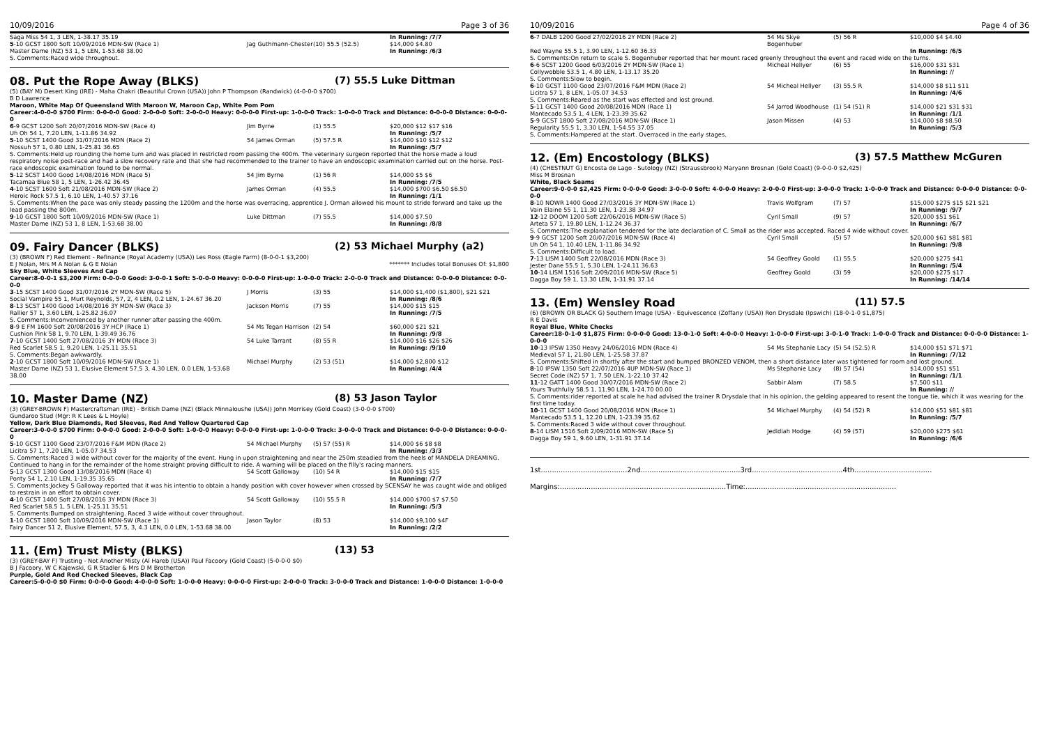10/09/2016 Page 3 of 36
| Saga Miss 54 1, 3 LEN, 1-38.17 35.19 | | | In Running: /7/7 |
| 5 -10 GCST 1800 Soft 10/09/2016 MDN-SW (Race 1) | Jag Guthmann-Chester | (10) 55.5 (52.5) | $14,000 $4.80 |
| Master Dame (NZ) 53 1, 5 LEN, 1-53.68 38.00 | | | In Running: /6/3 |
| S. Comments:Raced wide throughout. | | | |
08. Put the Rope Away (BLKS) (7) 55.5 Luke Dittman
(5) (BAY M) Desert King (IRE) - Maha Chakri (Beautiful Crown (USA)) John P Thompson (Randwick) (4-0-0-0 $700)
B D Lawrence
Maroon, White Map Of Queensland With Maroon W, Maroon Cap, White Pom Pom
Career:4-0-0-0 $700 Firm: 0-0-0-0 Good: 2-0-0-0 Soft: 2-0-0-0 Heavy: 0-0-0-0 First-up: 1-0-0-0 Track: 1-0-0-0 Track and Distance: 0-0-0-0 Distance: 0-0-0-0
| 6 -9 GCST 1200 Soft 20/07/2016 MDN-SW (Race 4) | Jim Byrne | (1) 55.5 | $20,000 $12 $17 $16 |
| Uh Oh 54 1, 7.20 LEN, 1-11.86 34.92 | | | In Running: /5/7 |
| 5 -10 SCST 1400 Good 31/07/2016 MDN (Race 2) | 54 James Orman | (5) 57.5 R | $14,000 $10 $12 $12 |
| Nossuh 57 1, 0.80 LEN, 1-25.81 36.65 | | | In Running: /5/7 |
| S. Comments:Held up rounding the home turn and was placed in restricted room passing the 400m. The veterinary surgeon reported that the horse made a loud respiratory noise post-race and had a slow recovery rate and that she had recommended to the trainer to have an endoscopic examination carried out on the horse. Post-race endoscopic examination found to be normal. | | | |
| 5 -12 SCST 1400 Good 14/08/2016 MDN (Race 5) | 54 Jim Byrne | (1) 56 R | $14,000 $5 $6 |
| Tacamaa Blue 58 1, 5 LEN, 1-26.42 36.45 | | | In Running: /7/5 |
| 4 -10 SCST 1600 Soft 21/08/2016 MDN-SW (Race 2) | James Orman | (4) 55.5 | $14,000 $700 $6.50 $6.50 |
| Heroic Rock 57.5 1, 6.10 LEN, 1-40.57 37.16 | | | In Running: /1/1 |
| S. Comments:When the pace was only steady passing the 1200m and the horse was overracing, apprentice J. Orman allowed his mount to stride forward and take up the lead passing the 800m. | | | |
| 9 -10 GCST 1800 Soft 10/09/2016 MDN-SW (Race 1) | Luke Dittman | (7) 55.5 | $14,000 $7.50 |
| Master Dame (NZ) 53 1, 8 LEN, 1-53.68 38.00 | | | In Running: /8/8 |
09. Fairy Dancer (BLKS) (2) 53 Michael Murphy (a2)
(3) (BROWN F) Red Element - Refinance (Royal Academy (USA)) Les Ross (Eagle Farm) (8-0-0-1 $3,200)
E J Nolan, Mrs M A Nolan & G E Nolan ******* Includes total Bonuses Of: $1,800
Sky Blue, White Sleeves And Cap
Career:8-0-0-1 $3,200 Firm: 0-0-0-0 Good: 3-0-0-1 Soft: 5-0-0-0 Heavy: 0-0-0-0 First-up: 1-0-0-0 Track: 2-0-0-0 Track and Distance: 0-0-0-0 Distance: 0-0-0-0
| 3 -15 SCST 1400 Good 31/07/2016 2Y MDN-SW (Race 5) | J Morris | (3) 55 | $14,000 $1,400 ($1,800), $21 $21 |
| Social Vampire 55 1, Murt Reynolds, 57, 2, 4 LEN, 0.2 LEN, 1-24.67 36.20 | | | In Running: /8/6 |
| 8 -13 SCST 1400 Good 14/08/2016 3Y MDN-SW (Race 3) | Jackson Morris | (7) 55 | $14,000 $15 $15 |
| Rallier 57 1, 3.60 LEN, 1-25.82 36.07 | | | In Running: /7/5 |
| S. Comments:Inconvenienced by another runner after passing the 400m. | | | |
| 8 -9 E FM 1600 Soft 20/08/2016 3Y HCP (Race 1) | 54 Ms Tegan Harrison | (2) 54 | $60,000 $21 $21 |
| Cushion Pink 58 1, 9.70 LEN, 1-39.49 36.76 | | | In Running: /9/8 |
| 7 -10 GCST 1400 Soft 27/08/2016 3Y MDN (Race 3) | 54 Luke Tarrant | (8) 55 R | $14,000 $16 $26 $26 |
| Red Scarlet 58.5 1, 9.20 LEN, 1-25.11 35.51 | | | In Running: /9/10 |
| S. Comments:Began awkwardly. | | | |
| 2 -10 GCST 1800 Soft 10/09/2016 MDN-SW (Race 1) | Michael Murphy | (2) 53 (51) | $14,000 $2,800 $12 |
| Master Dame (NZ) 53 1, Elusive Element 57.5 3, 4.30 LEN, 0.0 LEN, 1-53.68 38.00 | | | In Running: /4/4 |
10. Master Dame (NZ) (8) 53 Jason Taylor
(3) (GREY-BROWN F) Mastercraftsman (IRE) - British Dame (NZ) (Black Minnaloushe (USA)) John Morrisey (Gold Coast) (3-0-0-0 $700)
Gundaroo Stud (Mgr: R K Lees & L Hoyle)
Yellow, Dark Blue Diamonds, Red Sleeves, Red And Yellow Quartered Cap
Career:3-0-0-0 $700 Firm: 0-0-0-0 Good: 2-0-0-0 Soft: 1-0-0-0 Heavy: 0-0-0-0 First-up: 1-0-0-0 Track: 3-0-0-0 Track and Distance: 0-0-0-0 Distance: 0-0-0-0
| 5 -10 GCST 1100 Good 23/07/2016 F&M MDN (Race 2) | 54 Michael Murphy | (5) 57 (55) R | $14,000 $6 $8 $8 |
| Licitra 57 1, 7.20 LEN, 1-05.07 34.53 | | | In Running: /3/3 |
| S. Comments:Raced 3 wide without cover for the majority of the event. Hung in upon straightening and near the 250m steadied from the heels of MANDELA DREAMING. Continued to hang in for the remainder of the home straight proving difficult to ride. A warning will be placed on the filly's racing manners. | | | |
| 5 -13 GCST 1300 Good 13/08/2016 MDN (Race 4) | 54 Scott Galloway | (10) 54 R | $14,000 $15 $15 |
| Ponty 54 1, 2.10 LEN, 1-19.35 35.65 | | | In Running: /7/7 |
| S. Comments:Jockey S Galloway reported that it was his intentio to obtain a handy position with cover however when crossed by SCENSAY he was caught wide and obliged to restrain in an effort to obtain cover. | | | |
| 4 -10 GCST 1400 Soft 27/08/2016 3Y MDN (Race 3) | 54 Scott Galloway | (10) 55.5 R | $14,000 $700 $7 $7.50 |
| Red Scarlet 58.5 1, 5 LEN, 1-25.11 35.51 | | | In Running: /5/3 |
| S. Comments:Bumped on straightening. Raced 3 wide without cover throughout. | | | |
| 1 -10 GCST 1800 Soft 10/09/2016 MDN-SW (Race 1) | Jason Taylor | (8) 53 | $14,000 $9,100 $4F |
| Fairy Dancer 51 2, Elusive Element, 57.5, 3, 4.3 LEN, 0.0 LEN, 1-53.68 38.00 | | | In Running: /2/2 |
11. (Em) Trust Misty (BLKS) (13) 53
(3) (GREY-BAY F) Trusting - Not Another Misty (Al Hareb (USA)) Paul Facoory (Gold Coast) (5-0-0-0 $0)
B J Facoory, W C Kajewski, G R Stadler & Mrs D M Brotherton
Purple, Gold And Red Checked Sleeves, Black Cap
Career:5-0-0-0 $0 Firm: 0-0-0-0 Good: 4-0-0-0 Soft: 1-0-0-0 Heavy: 0-0-0-0 First-up: 2-0-0-0 Track: 3-0-0-0 Track and Distance: 1-0-0-0 Distance: 1-0-0-0
10/09/2016 Page 4 of 36
| 6 -7 DALB 1200 Good 27/02/2016 2Y MDN (Race 2) | 54 Ms Skye Bogenhuber | (5) 56 R | $10,000 $4 $4.40 |
| Red Wayne 55.5 1, 3.90 LEN, 1-12.60 36.33 | | | In Running: /6/5 |
| S. Comments:On return to scale S. Bogenhuber reported that her mount raced greenly throughout the event and raced wide on the turns. | | | |
| 6 -6 SCST 1200 Good 6/03/2016 2Y MDN-SW (Race 1) | Micheal Hellyer | (6) 55 | $16,000 $31 $31 |
| Collywobble 53.5 1, 4.80 LEN, 1-13.17 35.20 | | | In Running: // |
| S. Comments:Slow to begin. | | | |
| 6 -10 GCST 1100 Good 23/07/2016 F&M MDN (Race 2) | 54 Micheal Hellyer | (3) 55.5 R | $14,000 $8 $11 $11 |
| Licitra 57 1, 8 LEN, 1-05.07 34.53 | | | In Running: /4/6 |
| S. Comments:Reared as the start was effected and lost ground. | | | |
| 5 -11 GCST 1400 Good 20/08/2016 MDN (Race 1) | 54 Jarrod Woodhouse | (1) 54 (51) R | $14,000 $21 $31 $31 |
| Mantecado 53.5 1, 4 LEN, 1-23.39 35.62 | | | In Running: /1/1 |
| 5 -9 GCST 1800 Soft 27/08/2016 MDN-SW (Race 1) | Jason Missen | (4) 53 | $14,000 $8 $8.50 |
| Regularity 55.5 1, 3.30 LEN, 1-54.55 37.05 | | | In Running: /5/3 |
| S. Comments:Hampered at the start. Overraced in the early stages. | | | |
12. (Em) Encostology (BLKS) (3) 57.5 Matthew McGuren
(4) (CHESTNUT G) Encosta de Lago - Sutology (NZ) (Straussbrook) Maryann Brosnan (Gold Coast) (9-0-0-0 $2,425)
Miss M Brosnan
White, Black Seams
Career:9-0-0-0 $2,425 Firm: 0-0-0-0 Good: 3-0-0-0 Soft: 4-0-0-0 Heavy: 2-0-0-0 First-up: 3-0-0-0 Track: 1-0-0-0 Track and Distance: 0-0-0-0 Distance: 0-0-0-0
| 8 -10 NOWR 1400 Good 27/03/2016 3Y MDN-SW (Race 1) | Travis Wolfgram | (7) 57 | $15,000 $275 $15 $21 $21 |
| Vain Elaine 55 1, 11.30 LEN, 1-23.38 34.97 | | | In Running: /9/7 |
| 12 -12 DOOM 1200 Soft 22/06/2016 MDN-SW (Race 5) | Cyril Small | (9) 57 | $20,000 $51 $61 |
| Arteta 57 1, 19.80 LEN, 1-12.24 36.37 | | | In Running: /6/7 |
| S. Comments:The explanation tendered for the late declaration of C. Small as the rider was accepted. Raced 4 wide without cover. | | | |
| 9 -9 GCST 1200 Soft 20/07/2016 MDN-SW (Race 4) | Cyril Small | (5) 57 | $20,000 $61 $81 $81 |
| Uh Oh 54 1, 10.40 LEN, 1-11.86 34.92 | | | In Running: /9/8 |
| S. Comments:Difficult to load. | | | |
| 7 -13 LISM 1400 Soft 22/08/2016 MDN (Race 3) | 54 Geoffrey Goold | (1) 55.5 | $20,000 $275 $41 |
| Jester Dane 55.5 1, 5.30 LEN, 1-24.11 36.63 | | | In Running: /5/4 |
| 10 -14 LISM 1516 Soft 2/09/2016 MDN-SW (Race 5) | Geoffrey Goold | (3) 59 | $20,000 $275 $17 |
| Dagga Boy 59 1, 13.30 LEN, 1-31.91 37.14 | | | In Running: /14/14 |
13. (Em) Wensley Road (11) 57.5
(6) (BROWN OR BLACK G) Southern Image (USA) - Equivescence (Zoffany (USA)) Ron Drysdale (Ipswich) (18-0-1-0 $1,875)
R E Davis
Royal Blue, White Checks
Career:18-0-1-0 $1,875 Firm: 0-0-0-0 Good: 13-0-1-0 Soft: 4-0-0-0 Heavy: 1-0-0-0 First-up: 3-0-1-0 Track: 1-0-0-0 Track and Distance: 0-0-0-0 Distance: 1-0-0-0
| 10 -13 IPSW 1350 Heavy 24/06/2016 MDN (Race 4) | 54 Ms Stephanie Lacy | (5) 54 (52.5) R | $14,000 $51 $71 $71 |
| Medieval 57 1, 21.80 LEN, 1-25.58 37.87 | | | In Running: /7/12 |
| S. Comments:Shifted in shortly after the start and bumped BRONZED VENOM, then a short distance later was tightened for room and lost ground. | | | |
| 8 -10 IPSW 1350 Soft 22/07/2016 4UP MDN-SW (Race 1) | Ms Stephanie Lacy | (8) 57 (54) | $14,000 $51 $51 |
| Secret Code (NZ) 57 1, 7.50 LEN, 1-22.10 37.42 | | | In Running: /1/1 |
| 11 -12 GATT 1400 Good 30/07/2016 MDN-SW (Race 2) | Sabbir Alam | (7) 58.5 | $7,500 $11 |
| Yours Truthfully 58.5 1, 11.90 LEN, 1-24.70 00.00 | | | In Running: // |
| S. Comments:rider reported at scale he had advised the trainer R Drysdale that in his opinion, the gelding appeared to resent the tongue tie, which it was wearing for the first time today. | | | |
| 10 -11 GCST 1400 Good 20/08/2016 MDN (Race 1) | 54 Michael Murphy | (4) 54 (52) R | $14,000 $51 $81 $81 |
| Mantecado 53.5 1, 12.20 LEN, 1-23.39 35.62 | | | In Running: /5/7 |
| S. Comments:Raced 3 wide without cover throughout. | | | |
| 8 -14 LISM 1516 Soft 2/09/2016 MDN-SW (Race 5) | Jedidiah Hodge | (4) 59 (57) | $20,000 $275 $61 |
| Dagga Boy 59 1, 9.60 LEN, 1-31.91 37.14 | | | In Running: /6/6 |
1st.......................................2nd.............................................3rd.........................................4th...................................
Margins:...........................................................................Time:....................................................................